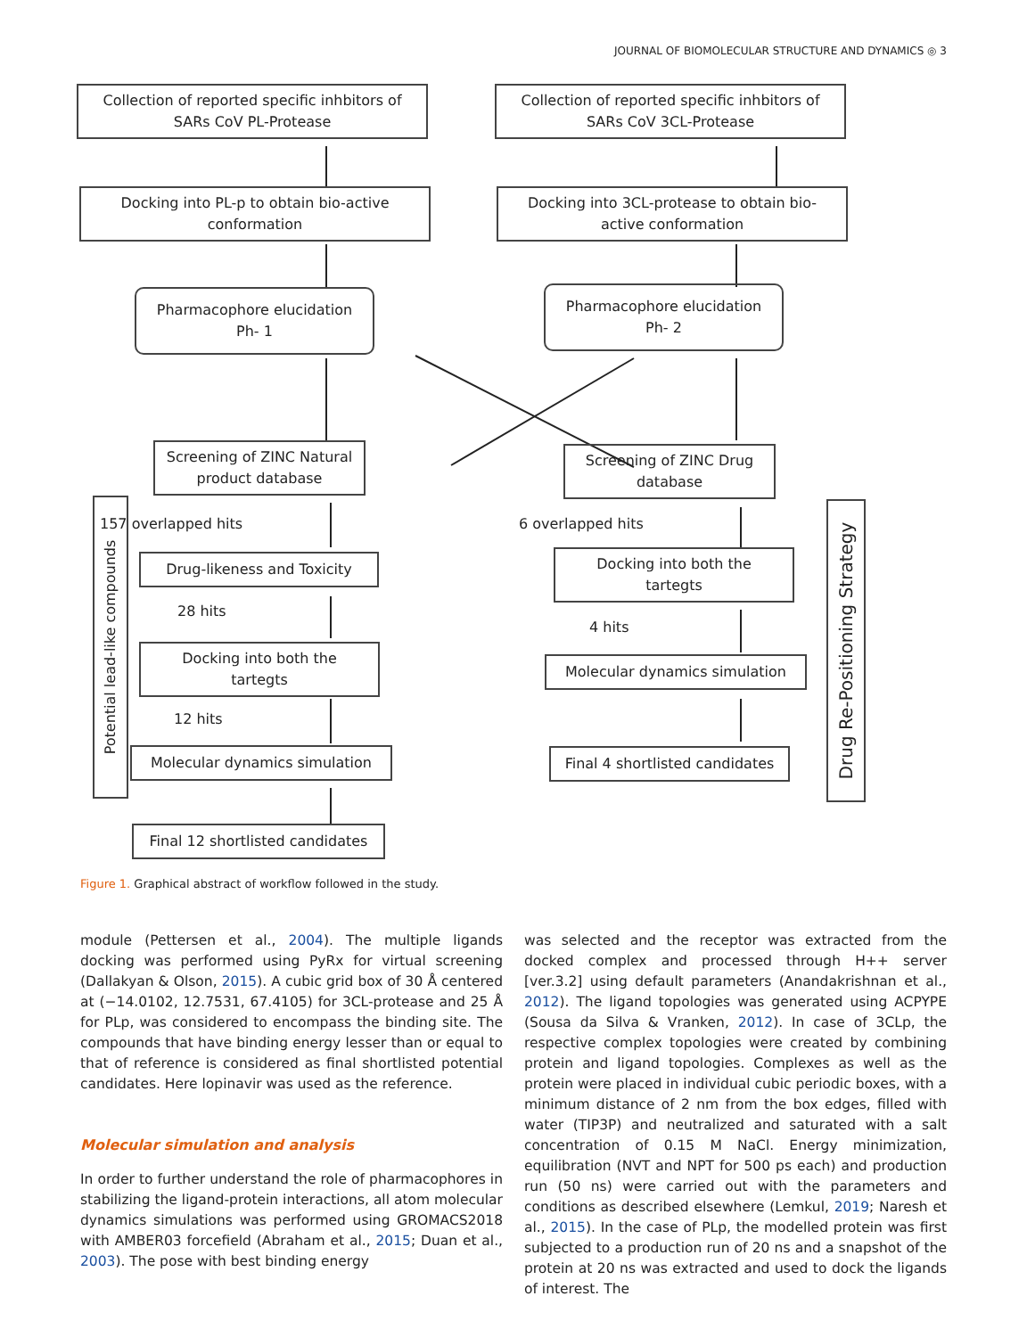JOURNAL OF BIOMOLECULAR STRUCTURE AND DYNAMICS ◎ 3
Collection of reported specific inhbitors of
SARs CoV PL-Protease
Collection of reported specific inhbitors of
SARs CoV 3CL-Protease
Docking into PL-p to obtain bio-active
conformation
Docking into 3CL-protease to obtain bio-
active conformation
Pharmacophore elucidation
Ph- 1
Pharmacophore elucidation
Ph- 2
Screening of ZINC Natural
product database
Screening of ZINC Drug
database
Potential lead-like compounds
157 overlapped hits 6 overlapped hits
Drug-likeness and Toxicity
Docking into both the
tartegts
28 hits
4 hits
Docking into both the
tartegts
Molecular dynamics simulation
12 hits
Molecular dynamics simulation
Final 4 shortlisted candidates
Final 12 shortlisted candidates
Drug Re-Positioning Strategy
Figure 1. Graphical abstract of workflow followed in the study.
module (Pettersen et al., 2004). The multiple ligands docking was performed using PyRx for virtual screening (Dallakyan & Olson, 2015). A cubic grid box of 30 Å centered at (−14.0102, 12.7531, 67.4105) for 3CL-protease and 25 Å for PLp, was considered to encompass the binding site. The compounds that have binding energy lesser than or equal to that of reference is considered as final shortlisted potential candidates. Here lopinavir was used as the reference.
Molecular simulation and analysis
In order to further understand the role of pharmacophores in stabilizing the ligand-protein interactions, all atom molecular dynamics simulations was performed using GROMACS2018 with AMBER03 forcefield (Abraham et al., 2015; Duan et al., 2003). The pose with best binding energy
was selected and the receptor was extracted from the docked complex and processed through H++ server [ver.3.2] using default parameters (Anandakrishnan et al., 2012). The ligand topologies was generated using ACPYPE (Sousa da Silva & Vranken, 2012). In case of 3CLp, the respective complex topologies were created by combining protein and ligand topologies. Complexes as well as the protein were placed in individual cubic periodic boxes, with a minimum distance of 2 nm from the box edges, filled with water (TIP3P) and neutralized and saturated with a salt concentration of 0.15 M NaCl. Energy minimization, equilibration (NVT and NPT for 500 ps each) and production run (50 ns) were carried out with the parameters and conditions as described elsewhere (Lemkul, 2019; Naresh et al., 2015). In the case of PLp, the modelled protein was first subjected to a production run of 20 ns and a snapshot of the protein at 20 ns was extracted and used to dock the ligands of interest. The